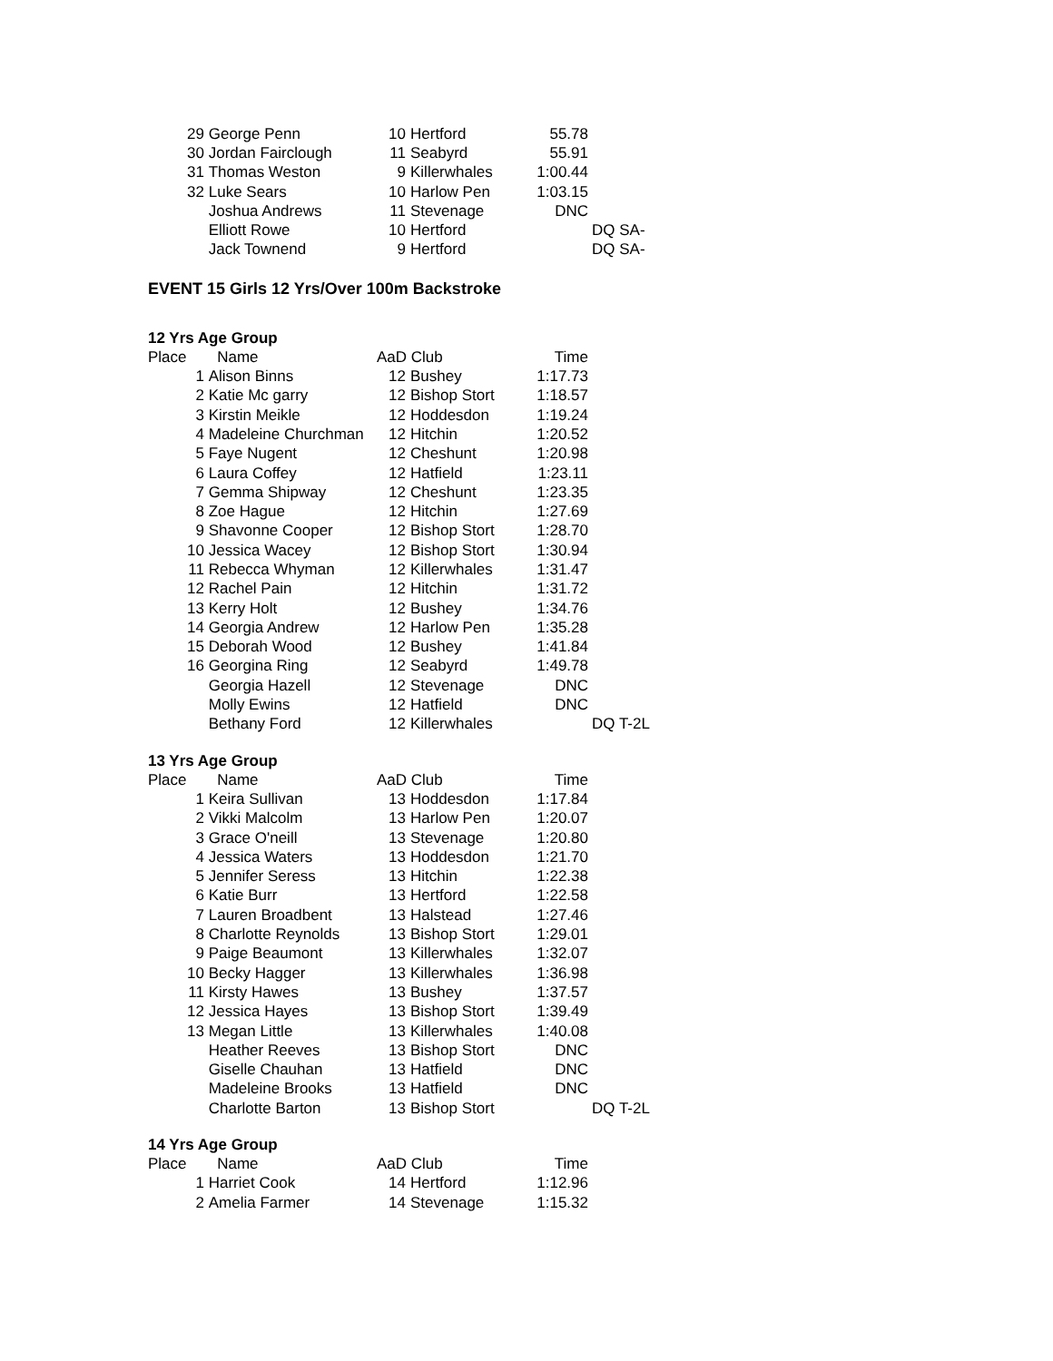| 29 | George Penn | 10 | Hertford | 55.78 | |
| 30 | Jordan Fairclough | 11 | Seabyrd | 55.91 | |
| 31 | Thomas Weston | 9 | Killerwhales | 1:00.44 | |
| 32 | Luke Sears | 10 | Harlow Pen | 1:03.15 | |
| | Joshua Andrews | 11 | Stevenage | DNC | |
| | Elliott Rowe | 10 | Hertford | | DQ SA- |
| | Jack Townend | 9 | Hertford | | DQ SA- |
EVENT 15 Girls 12 Yrs/Over 100m Backstroke
12 Yrs Age Group
| Place | Name | AaD Club | | Time | |
| --- | --- | --- | --- | --- | --- |
| 1 | Alison Binns | 12 | Bushey | 1:17.73 | |
| 2 | Katie Mc garry | 12 | Bishop Stort | 1:18.57 | |
| 3 | Kirstin Meikle | 12 | Hoddesdon | 1:19.24 | |
| 4 | Madeleine Churchman | 12 | Hitchin | 1:20.52 | |
| 5 | Faye Nugent | 12 | Cheshunt | 1:20.98 | |
| 6 | Laura Coffey | 12 | Hatfield | 1:23.11 | |
| 7 | Gemma Shipway | 12 | Cheshunt | 1:23.35 | |
| 8 | Zoe Hague | 12 | Hitchin | 1:27.69 | |
| 9 | Shavonne Cooper | 12 | Bishop Stort | 1:28.70 | |
| 10 | Jessica Wacey | 12 | Bishop Stort | 1:30.94 | |
| 11 | Rebecca Whyman | 12 | Killerwhales | 1:31.47 | |
| 12 | Rachel Pain | 12 | Hitchin | 1:31.72 | |
| 13 | Kerry Holt | 12 | Bushey | 1:34.76 | |
| 14 | Georgia Andrew | 12 | Harlow Pen | 1:35.28 | |
| 15 | Deborah Wood | 12 | Bushey | 1:41.84 | |
| 16 | Georgina Ring | 12 | Seabyrd | 1:49.78 | |
| | Georgia Hazell | 12 | Stevenage | DNC | |
| | Molly Ewins | 12 | Hatfield | DNC | |
| | Bethany Ford | 12 | Killerwhales | | DQ T-2L |
13 Yrs Age Group
| Place | Name | AaD Club | | Time | |
| --- | --- | --- | --- | --- | --- |
| 1 | Keira Sullivan | 13 | Hoddesdon | 1:17.84 | |
| 2 | Vikki Malcolm | 13 | Harlow Pen | 1:20.07 | |
| 3 | Grace O'neill | 13 | Stevenage | 1:20.80 | |
| 4 | Jessica Waters | 13 | Hoddesdon | 1:21.70 | |
| 5 | Jennifer Seress | 13 | Hitchin | 1:22.38 | |
| 6 | Katie Burr | 13 | Hertford | 1:22.58 | |
| 7 | Lauren Broadbent | 13 | Halstead | 1:27.46 | |
| 8 | Charlotte Reynolds | 13 | Bishop Stort | 1:29.01 | |
| 9 | Paige Beaumont | 13 | Killerwhales | 1:32.07 | |
| 10 | Becky Hagger | 13 | Killerwhales | 1:36.98 | |
| 11 | Kirsty Hawes | 13 | Bushey | 1:37.57 | |
| 12 | Jessica Hayes | 13 | Bishop Stort | 1:39.49 | |
| 13 | Megan Little | 13 | Killerwhales | 1:40.08 | |
| | Heather Reeves | 13 | Bishop Stort | DNC | |
| | Giselle Chauhan | 13 | Hatfield | DNC | |
| | Madeleine Brooks | 13 | Hatfield | DNC | |
| | Charlotte Barton | 13 | Bishop Stort | | DQ T-2L |
14 Yrs Age Group
| Place | Name | AaD Club | | Time | |
| --- | --- | --- | --- | --- | --- |
| 1 | Harriet Cook | 14 | Hertford | 1:12.96 | |
| 2 | Amelia Farmer | 14 | Stevenage | 1:15.32 | |